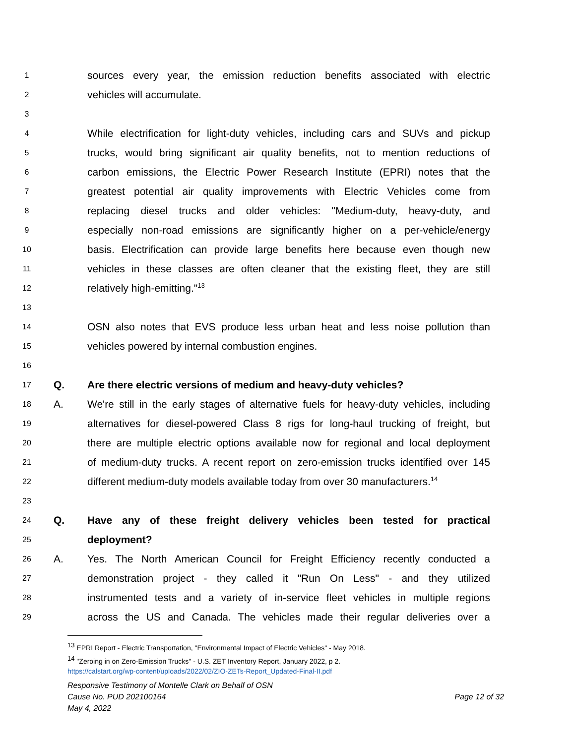1 sources every year, the emission reduction benefits associated with electric
2 vehicles will accumulate.
3
4 While electrification for light-duty vehicles, including cars and SUVs and pickup
5 trucks, would bring significant air quality benefits, not to mention reductions of
6 carbon emissions, the Electric Power Research Institute (EPRI) notes that the
7 greatest potential air quality improvements with Electric Vehicles come from
8 replacing diesel trucks and older vehicles: "Medium-duty, heavy-duty, and
9 especially non-road emissions are significantly higher on a per-vehicle/energy
10 basis. Electrification can provide large benefits here because even though new
11 vehicles in these classes are often cleaner that the existing fleet, they are still
12 relatively high-emitting."<sup>13</sup>
13
14 OSN also notes that EVS produce less urban heat and less noise pollution than
15 vehicles powered by internal combustion engines.
16
17 Q. Are there electric versions of medium and heavy-duty vehicles?
18 A. We're still in the early stages of alternative fuels for heavy-duty vehicles, including
19 alternatives for diesel-powered Class 8 rigs for long-haul trucking of freight, but
20 there are multiple electric options available now for regional and local deployment
21 of medium-duty trucks. A recent report on zero-emission trucks identified over 145
22 different medium-duty models available today from over 30 manufacturers.<sup>14</sup>
23
24 Q. Have any of these freight delivery vehicles been tested for practical
25 deployment?
26 A. Yes. The North American Council for Freight Efficiency recently conducted a
27 demonstration project - they called it "Run On Less" - and they utilized
28 instrumented tests and a variety of in-service fleet vehicles in multiple regions
29 across the US and Canada. The vehicles made their regular deliveries over a
<sup>13</sup> EPRI Report - Electric Transportation, "Environmental Impact of Electric Vehicles" - May 2018.
<sup>14</sup> "Zeroing in on Zero-Emission Trucks" - U.S. ZET Inventory Report, January 2022, p 2.
https://calstart.org/wp-content/uploads/2022/02/ZIO-ZETs-Report_Updated-Final-II.pdf
Responsive Testimony of Montelle Clark on Behalf of OSN
Cause No. PUD 202100164 Page 12 of 32
May 4, 2022